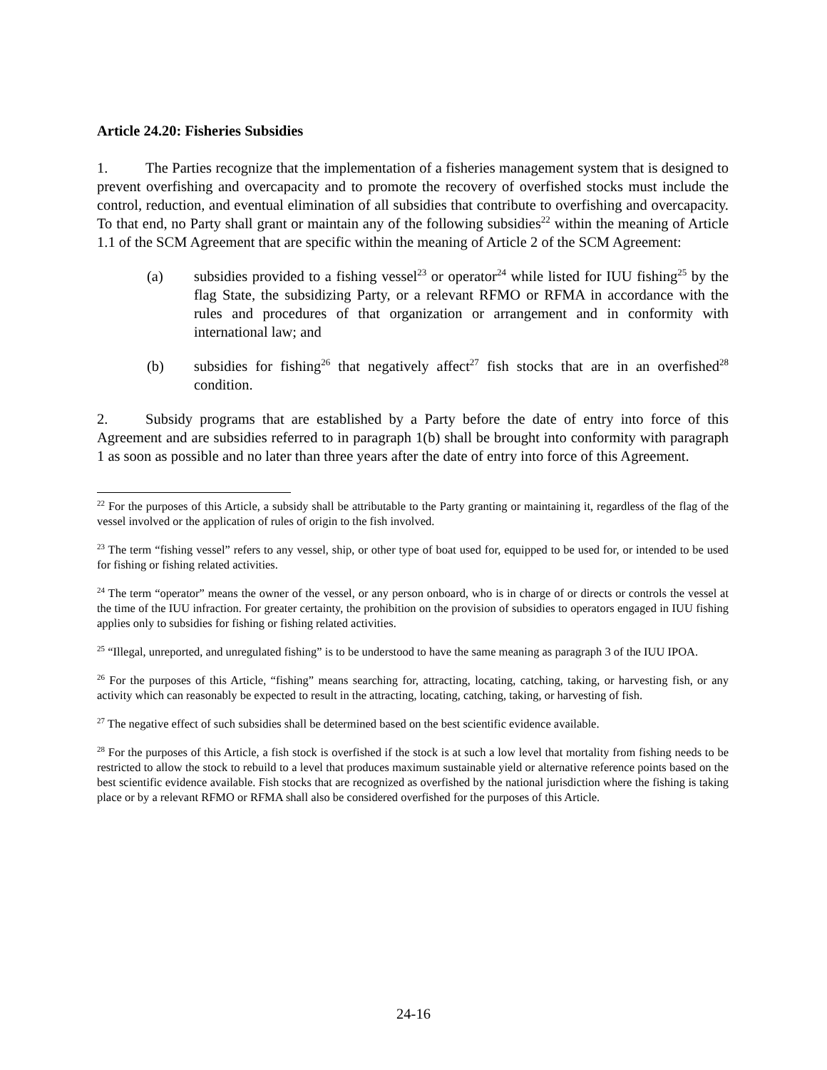Article 24.20: Fisheries Subsidies
1. The Parties recognize that the implementation of a fisheries management system that is designed to prevent overfishing and overcapacity and to promote the recovery of overfished stocks must include the control, reduction, and eventual elimination of all subsidies that contribute to overfishing and overcapacity. To that end, no Party shall grant or maintain any of the following subsidies<sup>22</sup> within the meaning of Article 1.1 of the SCM Agreement that are specific within the meaning of Article 2 of the SCM Agreement:
(a) subsidies provided to a fishing vessel<sup>23</sup> or operator<sup>24</sup> while listed for IUU fishing<sup>25</sup> by the flag State, the subsidizing Party, or a relevant RFMO or RFMA in accordance with the rules and procedures of that organization or arrangement and in conformity with international law; and
(b) subsidies for fishing<sup>26</sup> that negatively affect<sup>27</sup> fish stocks that are in an overfished<sup>28</sup> condition.
2. Subsidy programs that are established by a Party before the date of entry into force of this Agreement and are subsidies referred to in paragraph 1(b) shall be brought into conformity with paragraph 1 as soon as possible and no later than three years after the date of entry into force of this Agreement.
<sup>22</sup> For the purposes of this Article, a subsidy shall be attributable to the Party granting or maintaining it, regardless of the flag of the vessel involved or the application of rules of origin to the fish involved.
<sup>23</sup> The term “fishing vessel” refers to any vessel, ship, or other type of boat used for, equipped to be used for, or intended to be used for fishing or fishing related activities.
<sup>24</sup> The term “operator” means the owner of the vessel, or any person onboard, who is in charge of or directs or controls the vessel at the time of the IUU infraction. For greater certainty, the prohibition on the provision of subsidies to operators engaged in IUU fishing applies only to subsidies for fishing or fishing related activities.
<sup>25</sup> “Illegal, unreported, and unregulated fishing” is to be understood to have the same meaning as paragraph 3 of the IUU IPOA.
<sup>26</sup> For the purposes of this Article, “fishing” means searching for, attracting, locating, catching, taking, or harvesting fish, or any activity which can reasonably be expected to result in the attracting, locating, catching, taking, or harvesting of fish.
<sup>27</sup> The negative effect of such subsidies shall be determined based on the best scientific evidence available.
<sup>28</sup> For the purposes of this Article, a fish stock is overfished if the stock is at such a low level that mortality from fishing needs to be restricted to allow the stock to rebuild to a level that produces maximum sustainable yield or alternative reference points based on the best scientific evidence available. Fish stocks that are recognized as overfished by the national jurisdiction where the fishing is taking place or by a relevant RFMO or RFMA shall also be considered overfished for the purposes of this Article.
24-16